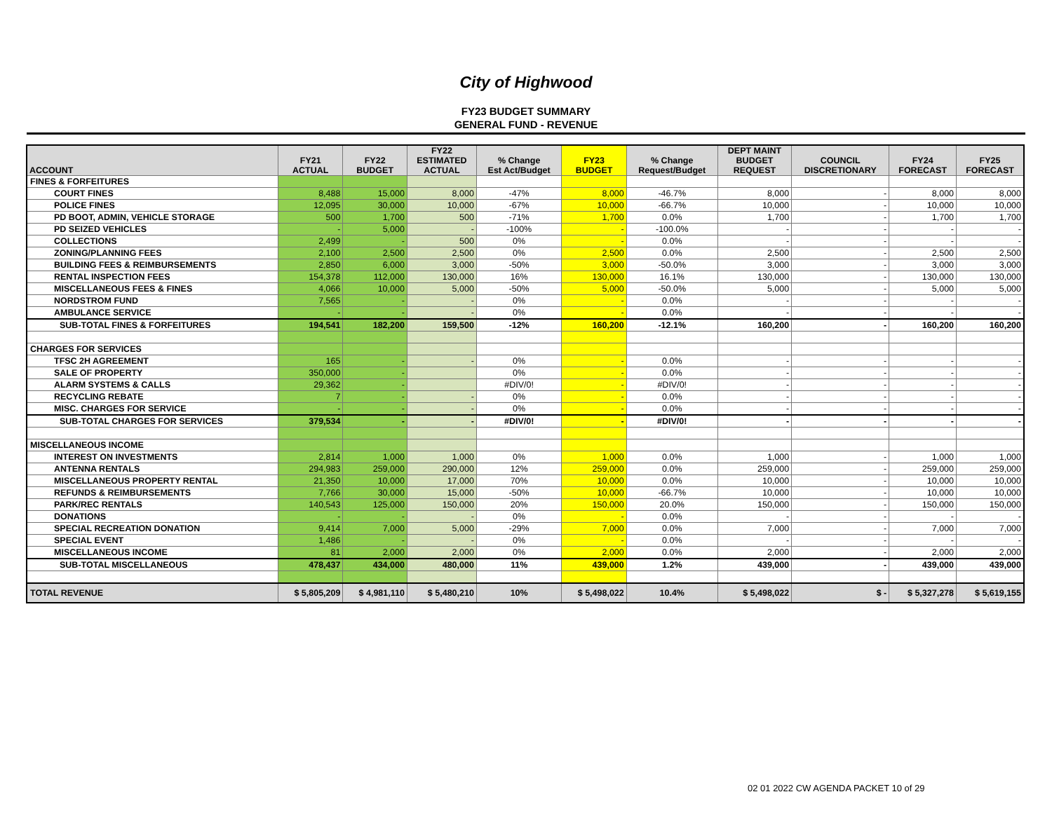City of Highwood
FY23 BUDGET SUMMARY
GENERAL FUND - REVENUE
| ACCOUNT | FY21 ACTUAL | FY22 BUDGET | FY22 ESTIMATED ACTUAL | % Change Est Act/Budget | FY23 BUDGET | % Change Request/Budget | DEPT MAINT BUDGET REQUEST | COUNCIL DISCRETIONARY | FY24 FORECAST | FY25 FORECAST |
| --- | --- | --- | --- | --- | --- | --- | --- | --- | --- | --- |
| FINES & FORFEITURES | | | | | | | | | | |
| COURT FINES | 8,488 | 15,000 | 8,000 | -47% | 8,000 | -46.7% | 8,000 | - | 8,000 | 8,000 |
| POLICE FINES | 12,095 | 30,000 | 10,000 | -67% | 10,000 | -66.7% | 10,000 | - | 10,000 | 10,000 |
| PD BOOT, ADMIN, VEHICLE STORAGE | 500 | 1,700 | 500 | -71% | 1,700 | 0.0% | 1,700 | - | 1,700 | 1,700 |
| PD SEIZED VEHICLES | - | 5,000 | - | -100% | - | -100.0% | - | - | - | - |
| COLLECTIONS | 2,499 | - | 500 | 0% | - | 0.0% | - | - | - | - |
| ZONING/PLANNING FEES | 2,100 | 2,500 | 2,500 | 0% | 2,500 | 0.0% | 2,500 | - | 2,500 | 2,500 |
| BUILDING FEES & REIMBURSEMENTS | 2,850 | 6,000 | 3,000 | -50% | 3,000 | -50.0% | 3,000 | - | 3,000 | 3,000 |
| RENTAL INSPECTION FEES | 154,378 | 112,000 | 130,000 | 16% | 130,000 | 16.1% | 130,000 | - | 130,000 | 130,000 |
| MISCELLANEOUS FEES & FINES | 4,066 | 10,000 | 5,000 | -50% | 5,000 | -50.0% | 5,000 | - | 5,000 | 5,000 |
| NORDSTROM FUND | 7,565 | - | - | 0% | - | 0.0% | - | - | - | - |
| AMBULANCE SERVICE | - | - | - | 0% | - | 0.0% | - | - | - | - |
| SUB-TOTAL FINES & FORFEITURES | 194,541 | 182,200 | 159,500 | -12% | 160,200 | -12.1% | 160,200 | - | 160,200 | 160,200 |
| CHARGES FOR SERVICES | | | | | | | | | | |
| TFSC 2H AGREEMENT | 165 | - | - | 0% | - | 0.0% | - | - | - | - |
| SALE OF PROPERTY | 350,000 | - | | 0% | - | 0.0% | - | - | - | - |
| ALARM SYSTEMS & CALLS | 29,362 | - | | #DIV/0! | - | #DIV/0! | - | - | - | - |
| RECYCLING REBATE | 7 | - | - | 0% | - | 0.0% | - | - | - | - |
| MISC. CHARGES FOR SERVICE | - | - | - | 0% | - | 0.0% | - | - | - | - |
| SUB-TOTAL CHARGES FOR SERVICES | 379,534 | - | - | #DIV/0! | - | #DIV/0! | - | - | - | - |
| MISCELLANEOUS INCOME | | | | | | | | | | |
| INTEREST ON INVESTMENTS | 2,814 | 1,000 | 1,000 | 0% | 1,000 | 0.0% | 1,000 | - | 1,000 | 1,000 |
| ANTENNA RENTALS | 294,983 | 259,000 | 290,000 | 12% | 259,000 | 0.0% | 259,000 | - | 259,000 | 259,000 |
| MISCELLANEOUS PROPERTY RENTAL | 21,350 | 10,000 | 17,000 | 70% | 10,000 | 0.0% | 10,000 | - | 10,000 | 10,000 |
| REFUNDS & REIMBURSEMENTS | 7,766 | 30,000 | 15,000 | -50% | 10,000 | -66.7% | 10,000 | - | 10,000 | 10,000 |
| PARK/REC RENTALS | 140,543 | 125,000 | 150,000 | 20% | 150,000 | 20.0% | 150,000 | - | 150,000 | 150,000 |
| DONATIONS | - | - | - | 0% | - | 0.0% | - | - | - | - |
| SPECIAL RECREATION DONATION | 9,414 | 7,000 | 5,000 | -29% | 7,000 | 0.0% | 7,000 | - | 7,000 | 7,000 |
| SPECIAL EVENT | 1,486 | - | - | 0% | - | 0.0% | - | - | - | - |
| MISCELLANEOUS INCOME | 81 | 2,000 | 2,000 | 0% | 2,000 | 0.0% | 2,000 | - | 2,000 | 2,000 |
| SUB-TOTAL MISCELLANEOUS | 478,437 | 434,000 | 480,000 | 11% | 439,000 | 1.2% | 439,000 | - | 439,000 | 439,000 |
| TOTAL REVENUE | $ 5,805,209 | $ 4,981,110 | $ 5,480,210 | 10% | $ 5,498,022 | 10.4% | $ 5,498,022 | $ - | $ 5,327,278 | $ 5,619,155 |
02 01 2022 CW AGENDA PACKET 10 of 29